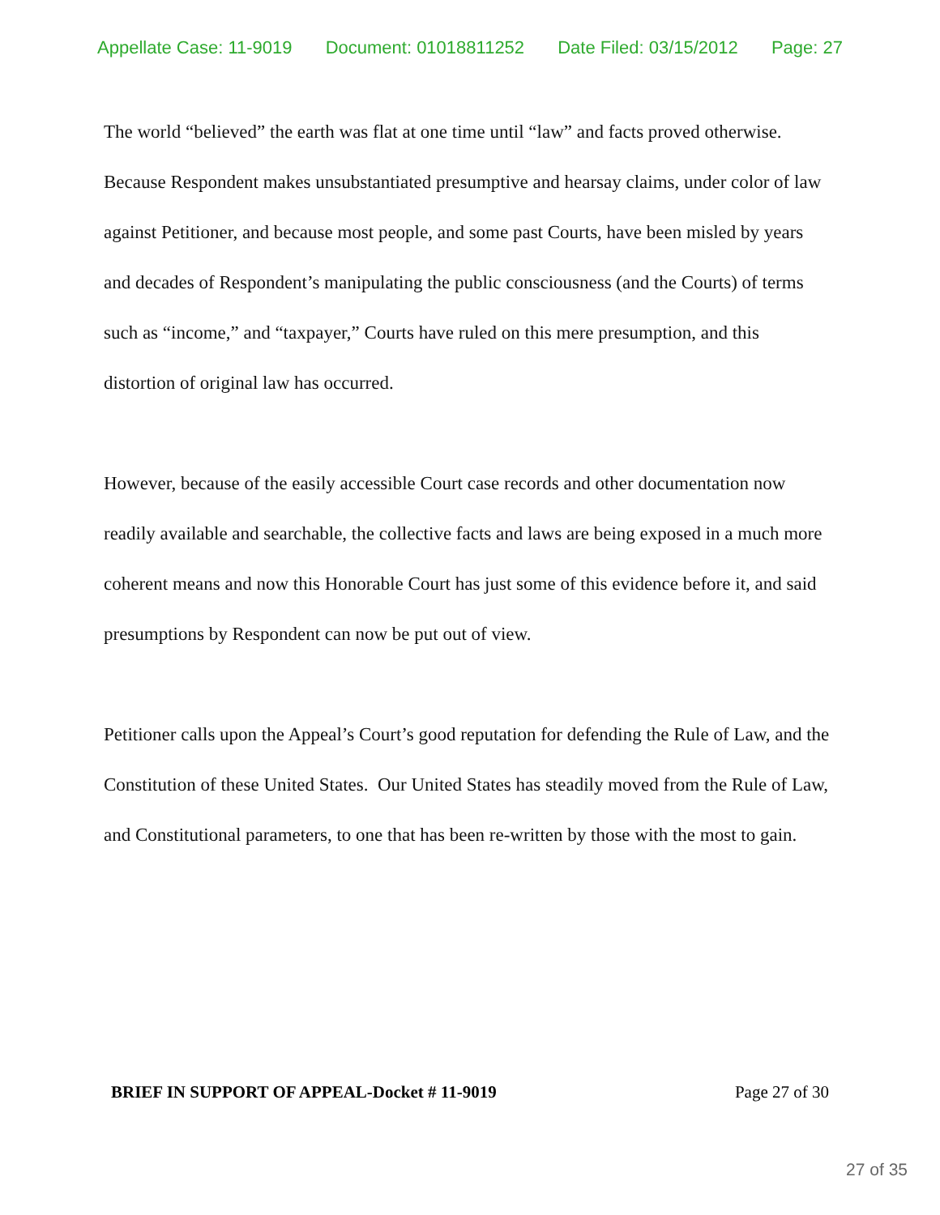Appellate Case: 11-9019 Document: 01018811252 Date Filed: 03/15/2012 Page: 27
The world “believed” the earth was flat at one time until “law” and facts proved otherwise. Because Respondent makes unsubstantiated presumptive and hearsay claims, under color of law against Petitioner, and because most people, and some past Courts, have been misled by years and decades of Respondent’s manipulating the public consciousness (and the Courts) of terms such as “income,” and “taxpayer,” Courts have ruled on this mere presumption, and this distortion of original law has occurred.
However, because of the easily accessible Court case records and other documentation now readily available and searchable, the collective facts and laws are being exposed in a much more coherent means and now this Honorable Court has just some of this evidence before it, and said presumptions by Respondent can now be put out of view.
Petitioner calls upon the Appeal’s Court’s good reputation for defending the Rule of Law, and the Constitution of these United States. Our United States has steadily moved from the Rule of Law, and Constitutional parameters, to one that has been re-written by those with the most to gain.
BRIEF IN SUPPORT OF APPEAL-Docket # 11-9019 Page 27 of 30
27 of 35